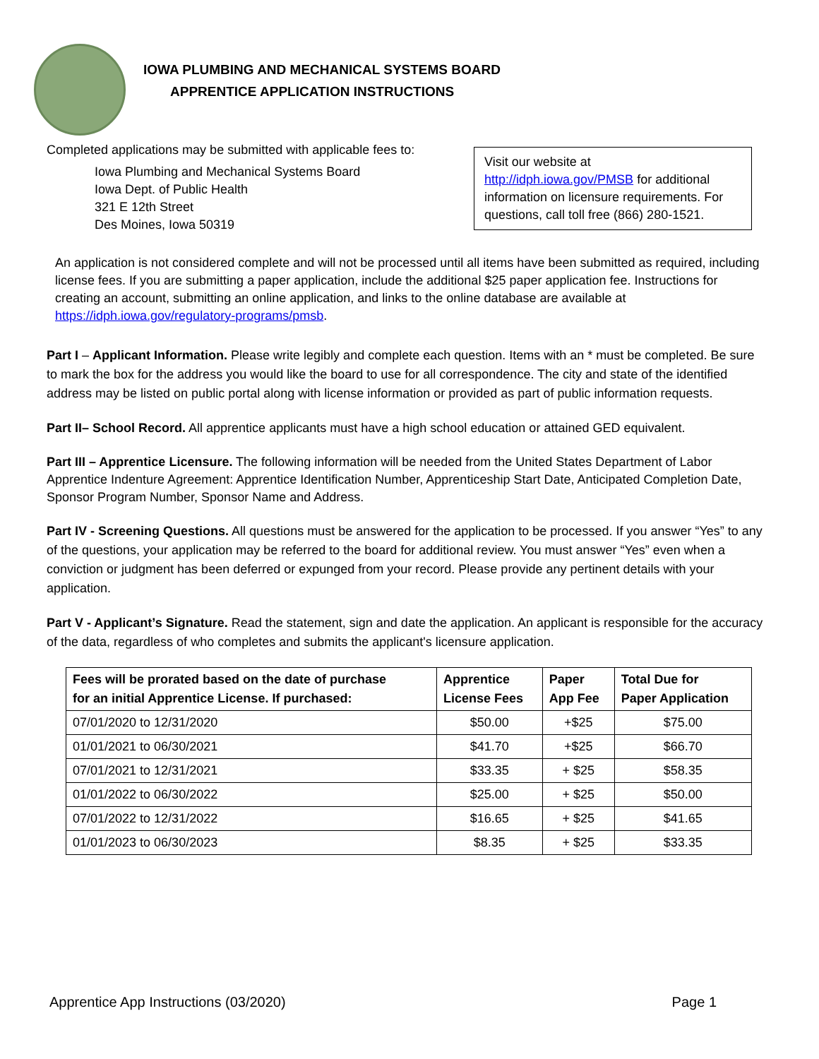IOWA PLUMBING AND MECHANICAL SYSTEMS BOARD
APPRENTICE APPLICATION INSTRUCTIONS
Completed applications may be submitted with applicable fees to:
Iowa Plumbing and Mechanical Systems Board
Iowa Dept. of Public Health
321 E 12th Street
Des Moines, Iowa 50319
Visit our website at
http://idph.iowa.gov/PMSB for additional information on licensure requirements. For questions, call toll free (866) 280-1521.
An application is not considered complete and will not be processed until all items have been submitted as required, including license fees. If you are submitting a paper application, include the additional $25 paper application fee. Instructions for creating an account, submitting an online application, and links to the online database are available at https://idph.iowa.gov/regulatory-programs/pmsb.
Part I – Applicant Information. Please write legibly and complete each question. Items with an * must be completed. Be sure to mark the box for the address you would like the board to use for all correspondence. The city and state of the identified address may be listed on public portal along with license information or provided as part of public information requests.
Part II– School Record. All apprentice applicants must have a high school education or attained GED equivalent.
Part III – Apprentice Licensure. The following information will be needed from the United States Department of Labor Apprentice Indenture Agreement: Apprentice Identification Number, Apprenticeship Start Date, Anticipated Completion Date, Sponsor Program Number, Sponsor Name and Address.
Part IV - Screening Questions. All questions must be answered for the application to be processed. If you answer “Yes” to any of the questions, your application may be referred to the board for additional review. You must answer “Yes” even when a conviction or judgment has been deferred or expunged from your record. Please provide any pertinent details with your application.
Part V - Applicant’s Signature. Read the statement, sign and date the application. An applicant is responsible for the accuracy of the data, regardless of who completes and submits the applicant's licensure application.
| Fees will be prorated based on the date of purchase for an initial Apprentice License. If purchased: | Apprentice License Fees | Paper App Fee | Total Due for Paper Application |
| --- | --- | --- | --- |
| 07/01/2020 to 12/31/2020 | $50.00 | +$25 | $75.00 |
| 01/01/2021 to 06/30/2021 | $41.70 | +$25 | $66.70 |
| 07/01/2021 to 12/31/2021 | $33.35 | + $25 | $58.35 |
| 01/01/2022 to 06/30/2022 | $25.00 | + $25 | $50.00 |
| 07/01/2022 to 12/31/2022 | $16.65 | + $25 | $41.65 |
| 01/01/2023 to 06/30/2023 | $8.35 | + $25 | $33.35 |
Apprentice App Instructions (03/2020) Page 1